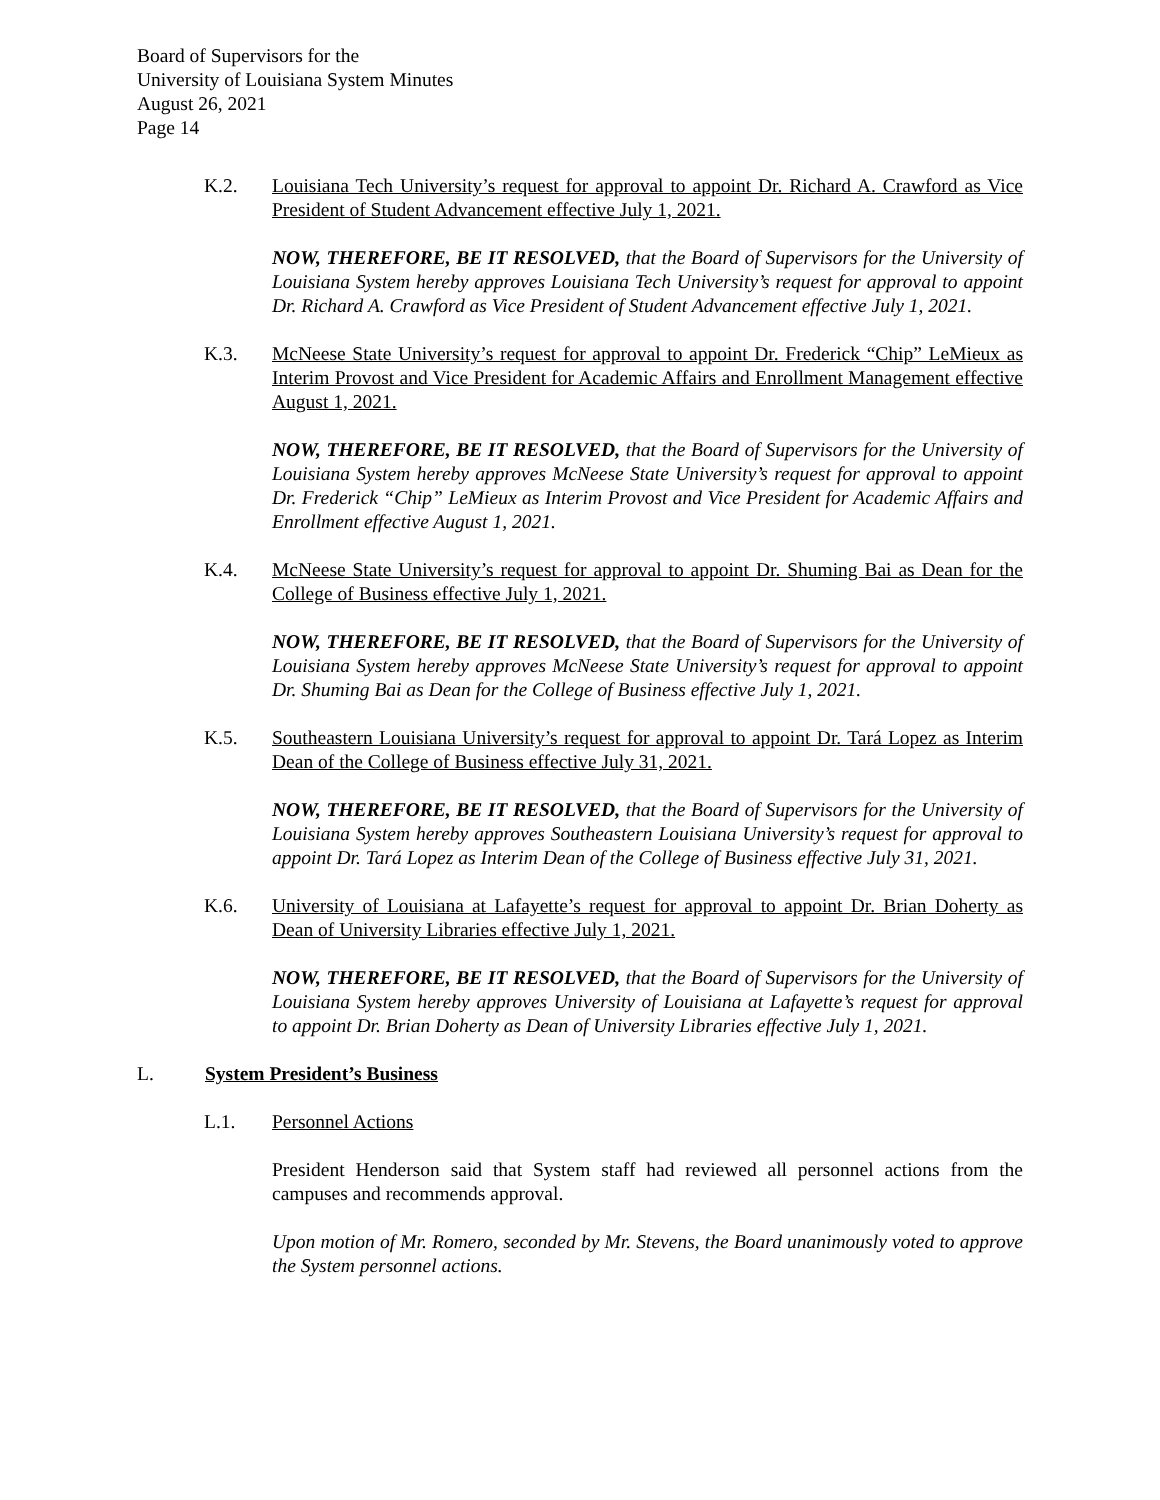Board of Supervisors for the
University of Louisiana System Minutes
August 26, 2021
Page 14
K.2. Louisiana Tech University’s request for approval to appoint Dr. Richard A. Crawford as Vice President of Student Advancement effective July 1, 2021.
NOW, THEREFORE, BE IT RESOLVED, that the Board of Supervisors for the University of Louisiana System hereby approves Louisiana Tech University’s request for approval to appoint Dr. Richard A. Crawford as Vice President of Student Advancement effective July 1, 2021.
K.3. McNeese State University’s request for approval to appoint Dr. Frederick “Chip” LeMieux as Interim Provost and Vice President for Academic Affairs and Enrollment Management effective August 1, 2021.
NOW, THEREFORE, BE IT RESOLVED, that the Board of Supervisors for the University of Louisiana System hereby approves McNeese State University’s request for approval to appoint Dr. Frederick “Chip” LeMieux as Interim Provost and Vice President for Academic Affairs and Enrollment effective August 1, 2021.
K.4. McNeese State University’s request for approval to appoint Dr. Shuming Bai as Dean for the College of Business effective July 1, 2021.
NOW, THEREFORE, BE IT RESOLVED, that the Board of Supervisors for the University of Louisiana System hereby approves McNeese State University’s request for approval to appoint Dr. Shuming Bai as Dean for the College of Business effective July 1, 2021.
K.5. Southeastern Louisiana University’s request for approval to appoint Dr. Tará Lopez as Interim Dean of the College of Business effective July 31, 2021.
NOW, THEREFORE, BE IT RESOLVED, that the Board of Supervisors for the University of Louisiana System hereby approves Southeastern Louisiana University’s request for approval to appoint Dr. Tará Lopez as Interim Dean of the College of Business effective July 31, 2021.
K.6. University of Louisiana at Lafayette’s request for approval to appoint Dr. Brian Doherty as Dean of University Libraries effective July 1, 2021.
NOW, THEREFORE, BE IT RESOLVED, that the Board of Supervisors for the University of Louisiana System hereby approves University of Louisiana at Lafayette’s request for approval to appoint Dr. Brian Doherty as Dean of University Libraries effective July 1, 2021.
L. System President’s Business
L.1. Personnel Actions
President Henderson said that System staff had reviewed all personnel actions from the campuses and recommends approval.
Upon motion of Mr. Romero, seconded by Mr. Stevens, the Board unanimously voted to approve the System personnel actions.